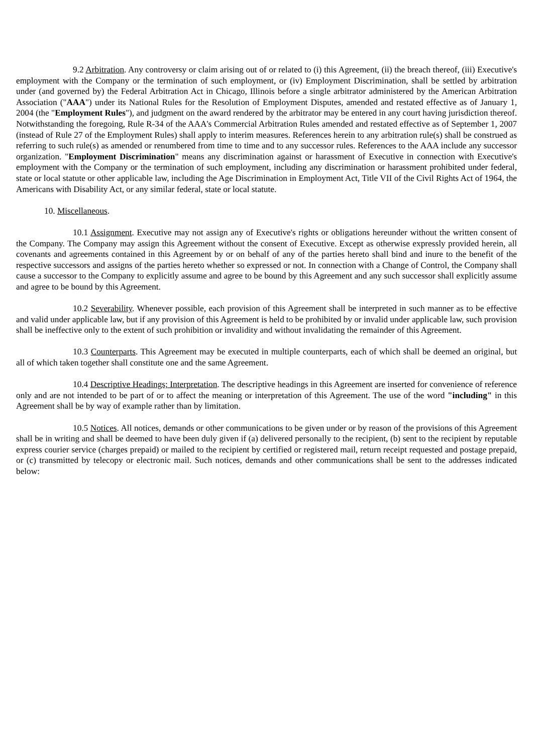9.2 Arbitration. Any controversy or claim arising out of or related to (i) this Agreement, (ii) the breach thereof, (iii) Executive's employment with the Company or the termination of such employment, or (iv) Employment Discrimination, shall be settled by arbitration under (and governed by) the Federal Arbitration Act in Chicago, Illinois before a single arbitrator administered by the American Arbitration Association ("AAA") under its National Rules for the Resolution of Employment Disputes, amended and restated effective as of January 1, 2004 (the "Employment Rules"), and judgment on the award rendered by the arbitrator may be entered in any court having jurisdiction thereof. Notwithstanding the foregoing, Rule R-34 of the AAA's Commercial Arbitration Rules amended and restated effective as of September 1, 2007 (instead of Rule 27 of the Employment Rules) shall apply to interim measures. References herein to any arbitration rule(s) shall be construed as referring to such rule(s) as amended or renumbered from time to time and to any successor rules. References to the AAA include any successor organization. "Employment Discrimination" means any discrimination against or harassment of Executive in connection with Executive's employment with the Company or the termination of such employment, including any discrimination or harassment prohibited under federal, state or local statute or other applicable law, including the Age Discrimination in Employment Act, Title VII of the Civil Rights Act of 1964, the Americans with Disability Act, or any similar federal, state or local statute.
10. Miscellaneous.
10.1 Assignment. Executive may not assign any of Executive's rights or obligations hereunder without the written consent of the Company. The Company may assign this Agreement without the consent of Executive. Except as otherwise expressly provided herein, all covenants and agreements contained in this Agreement by or on behalf of any of the parties hereto shall bind and inure to the benefit of the respective successors and assigns of the parties hereto whether so expressed or not. In connection with a Change of Control, the Company shall cause a successor to the Company to explicitly assume and agree to be bound by this Agreement and any such successor shall explicitly assume and agree to be bound by this Agreement.
10.2 Severability. Whenever possible, each provision of this Agreement shall be interpreted in such manner as to be effective and valid under applicable law, but if any provision of this Agreement is held to be prohibited by or invalid under applicable law, such provision shall be ineffective only to the extent of such prohibition or invalidity and without invalidating the remainder of this Agreement.
10.3 Counterparts. This Agreement may be executed in multiple counterparts, each of which shall be deemed an original, but all of which taken together shall constitute one and the same Agreement.
10.4 Descriptive Headings; Interpretation. The descriptive headings in this Agreement are inserted for convenience of reference only and are not intended to be part of or to affect the meaning or interpretation of this Agreement. The use of the word "including" in this Agreement shall be by way of example rather than by limitation.
10.5 Notices. All notices, demands or other communications to be given under or by reason of the provisions of this Agreement shall be in writing and shall be deemed to have been duly given if (a) delivered personally to the recipient, (b) sent to the recipient by reputable express courier service (charges prepaid) or mailed to the recipient by certified or registered mail, return receipt requested and postage prepaid, or (c) transmitted by telecopy or electronic mail. Such notices, demands and other communications shall be sent to the addresses indicated below: